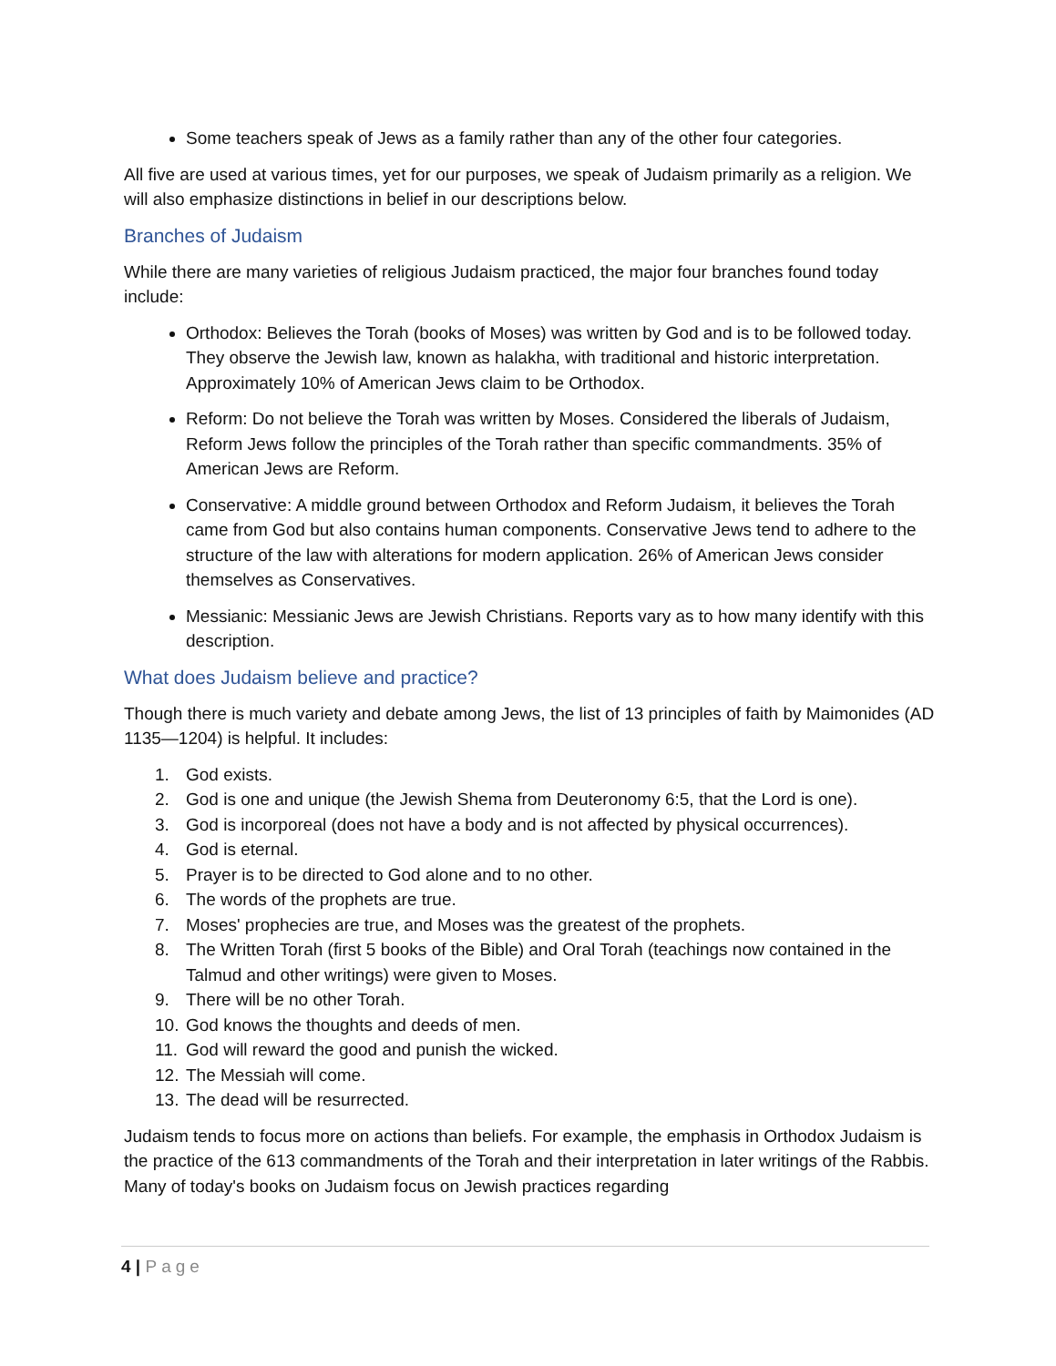Some teachers speak of Jews as a family rather than any of the other four categories.
All five are used at various times, yet for our purposes, we speak of Judaism primarily as a religion. We will also emphasize distinctions in belief in our descriptions below.
Branches of Judaism
While there are many varieties of religious Judaism practiced, the major four branches found today include:
Orthodox: Believes the Torah (books of Moses) was written by God and is to be followed today. They observe the Jewish law, known as halakha, with traditional and historic interpretation. Approximately 10% of American Jews claim to be Orthodox.
Reform: Do not believe the Torah was written by Moses. Considered the liberals of Judaism, Reform Jews follow the principles of the Torah rather than specific commandments. 35% of American Jews are Reform.
Conservative: A middle ground between Orthodox and Reform Judaism, it believes the Torah came from God but also contains human components. Conservative Jews tend to adhere to the structure of the law with alterations for modern application. 26% of American Jews consider themselves as Conservatives.
Messianic: Messianic Jews are Jewish Christians. Reports vary as to how many identify with this description.
What does Judaism believe and practice?
Though there is much variety and debate among Jews, the list of 13 principles of faith by Maimonides (AD 1135—1204) is helpful. It includes:
1. God exists.
2. God is one and unique (the Jewish Shema from Deuteronomy 6:5, that the Lord is one).
3. God is incorporeal (does not have a body and is not affected by physical occurrences).
4. God is eternal.
5. Prayer is to be directed to God alone and to no other.
6. The words of the prophets are true.
7. Moses' prophecies are true, and Moses was the greatest of the prophets.
8. The Written Torah (first 5 books of the Bible) and Oral Torah (teachings now contained in the Talmud and other writings) were given to Moses.
9. There will be no other Torah.
10. God knows the thoughts and deeds of men.
11. God will reward the good and punish the wicked.
12. The Messiah will come.
13. The dead will be resurrected.
Judaism tends to focus more on actions than beliefs. For example, the emphasis in Orthodox Judaism is the practice of the 613 commandments of the Torah and their interpretation in later writings of the Rabbis. Many of today's books on Judaism focus on Jewish practices regarding
4 | Page